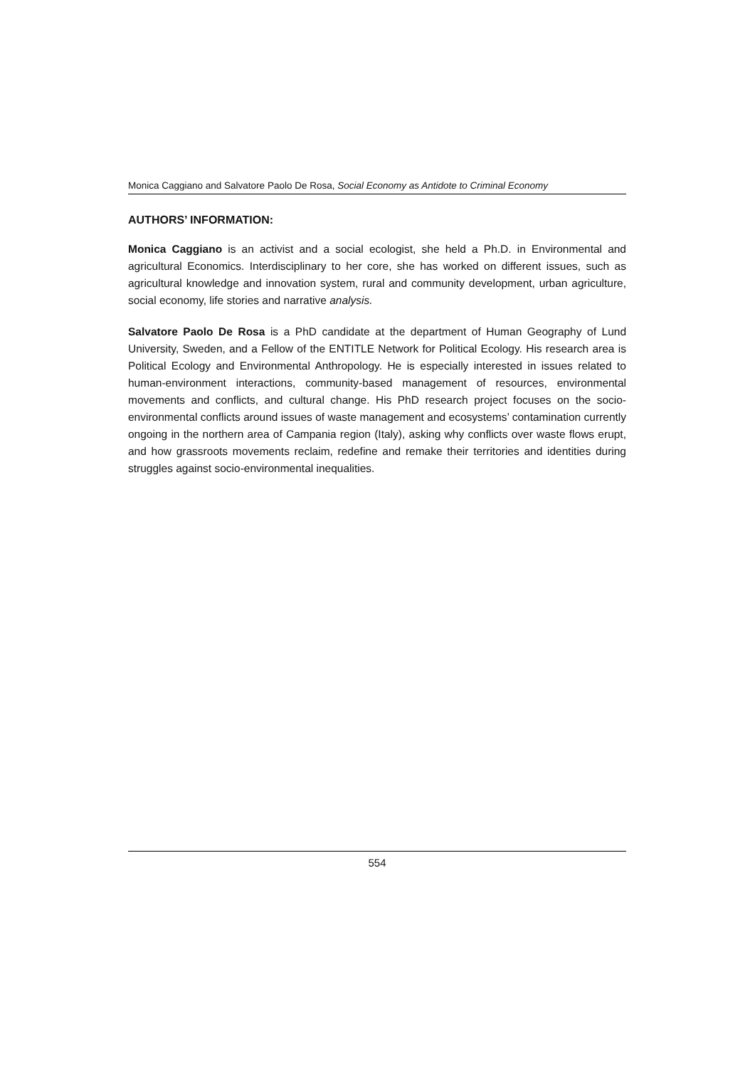Monica Caggiano and Salvatore Paolo De Rosa, Social Economy as Antidote to Criminal Economy
AUTHORS’ INFORMATION:
Monica Caggiano is an activist and a social ecologist, she held a Ph.D. in Environmental and agricultural Economics. Interdisciplinary to her core, she has worked on different issues, such as agricultural knowledge and innovation system, rural and community development, urban agriculture, social economy, life stories and narrative analysis.
Salvatore Paolo De Rosa is a PhD candidate at the department of Human Geography of Lund University, Sweden, and a Fellow of the ENTITLE Network for Political Ecology. His research area is Political Ecology and Environmental Anthropology. He is especially interested in issues related to human-environment interactions, community-based management of resources, environmental movements and conflicts, and cultural change. His PhD research project focuses on the socio-environmental conflicts around issues of waste management and ecosystems’ contamination currently ongoing in the northern area of Campania region (Italy), asking why conflicts over waste flows erupt, and how grassroots movements reclaim, redefine and remake their territories and identities during struggles against socio-environmental inequalities.
554